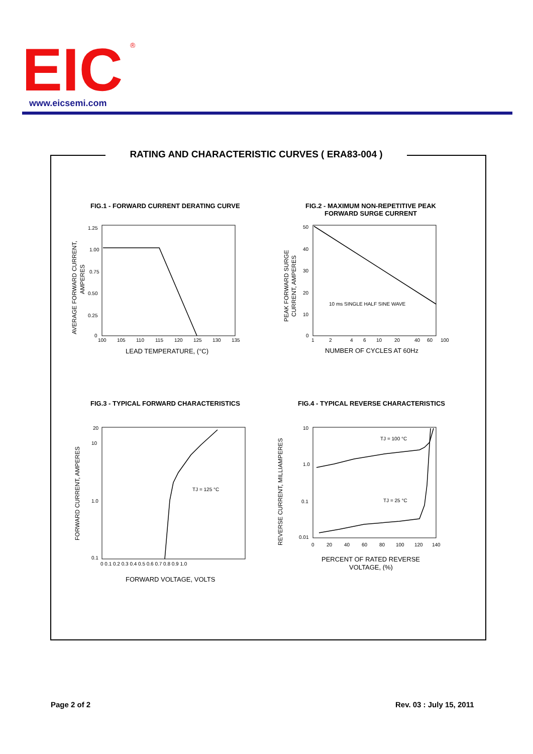EIC
®
www.eicsemi.com
RATING AND CHARACTERISTIC CURVES ( ERA83-004 )
FIG.1 - FORWARD CURRENT DERATING CURVE
FIG.2 - MAXIMUM NON-REPETITIVE PEAK FORWARD SURGE CURRENT
FIG.3 - TYPICAL FORWARD CHARACTERISTICS
FIG.4 - TYPICAL REVERSE CHARACTERISTICS
AVERAGE FORWARD CURRENT,
AMPERES
1.25
1.00
0.75
0.50
0.25
0
100
105
110
115
120
125
130
135
LEAD TEMPERATURE, (°C)
PEAK FORWARD SURGE
CURRENT, AMPERES
50
40
30
20
10
0
1
2
4
6
10
20
40
60
100
10 ms SINGLE HALF SINE WAVE
NUMBER OF CYCLES AT 60Hz
FORWARD CURRENT, AMPERES
20
10
1.0
0.1
0 0.1 0.2 0.3 0.4 0.5 0.6 0.7 0.8 0.9 1.0
TJ = 125 °C
FORWARD VOLTAGE, VOLTS
REVERSE CURRENT, MILLIAMPERES
10
1.0
0.1
0.01
0
20
40
60
80
100
120
140
TJ = 100 °C
TJ = 25 °C
PERCENT OF RATED REVERSE
VOLTAGE, (%)
Page 2 of 2 Rev. 03 : July 15, 2011